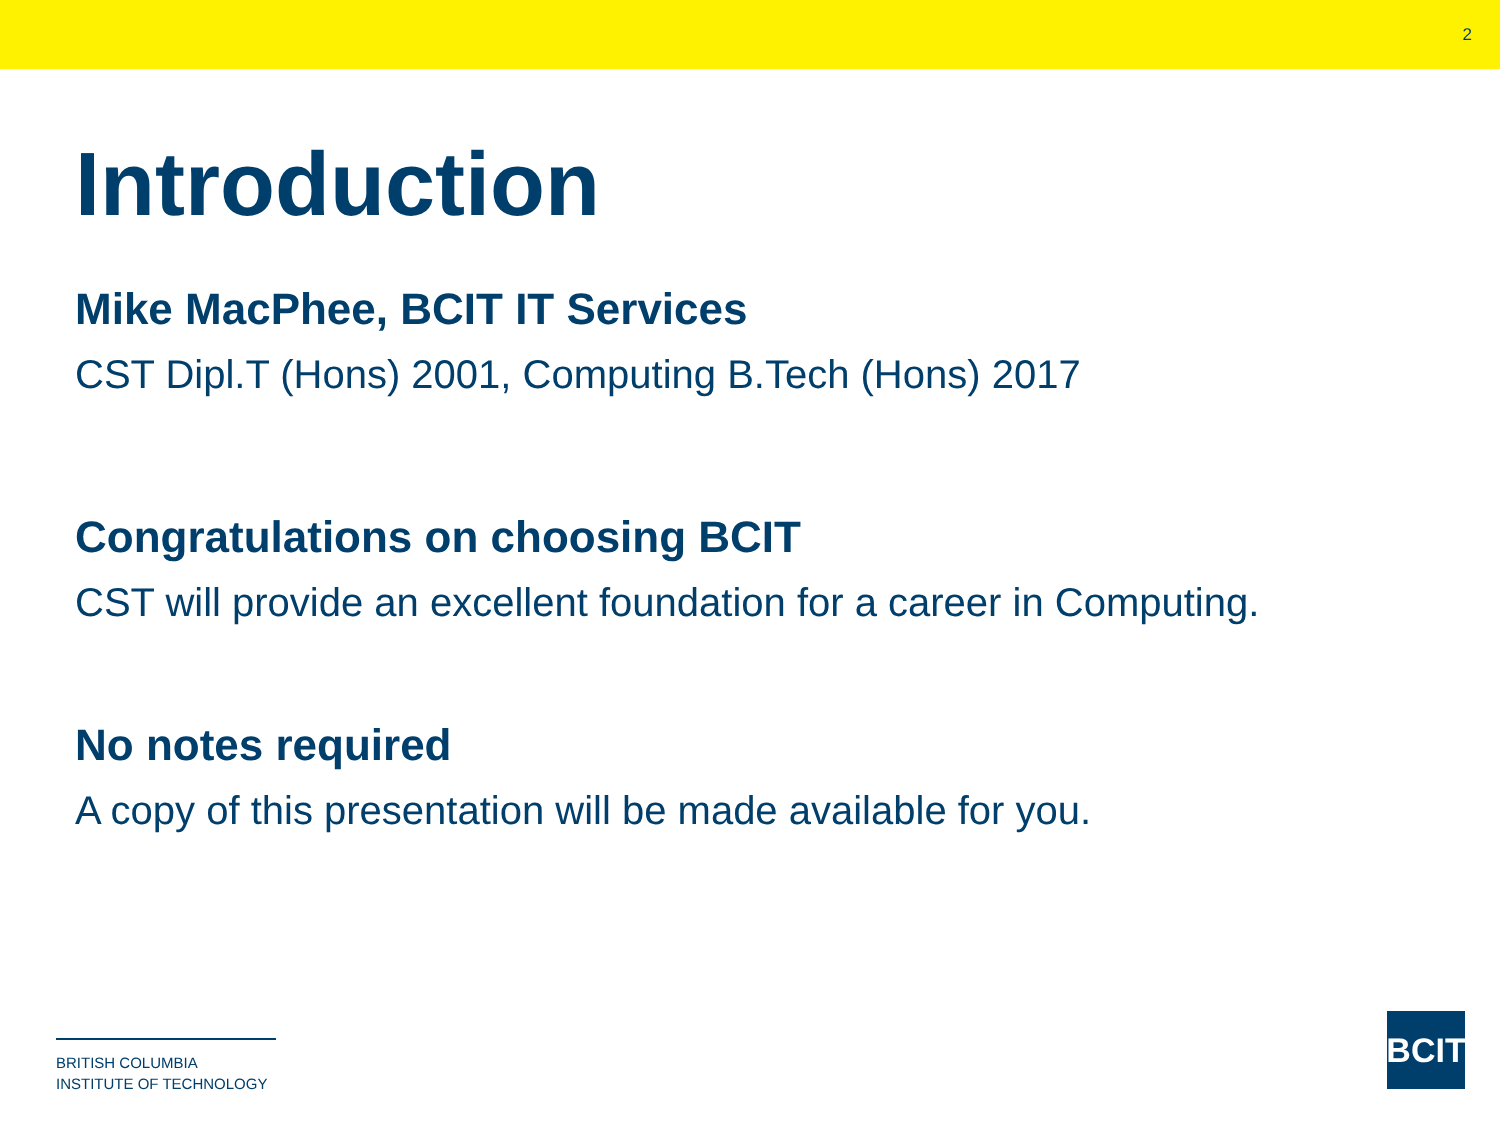2
Introduction
Mike MacPhee, BCIT IT Services
CST Dipl.T (Hons) 2001, Computing B.Tech (Hons) 2017
Congratulations on choosing BCIT
CST will provide an excellent foundation for a career in Computing.
No notes required
A copy of this presentation will be made available for you.
BRITISH COLUMBIA
INSTITUTE OF TECHNOLOGY
BCIT